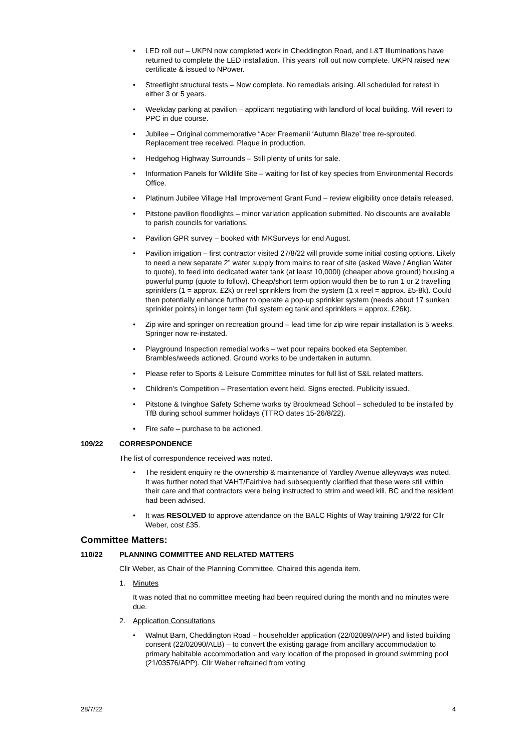LED roll out – UKPN now completed work in Cheddington Road, and L&T Illuminations have returned to complete the LED installation. This years’ roll out now complete. UKPN raised new certificate & issued to NPower.
Streetlight structural tests – Now complete. No remedials arising. All scheduled for retest in either 3 or 5 years.
Weekday parking at pavilion – applicant negotiating with landlord of local building. Will revert to PPC in due course.
Jubilee – Original commemorative “Acer Freemanii ‘Autumn Blaze’ tree re-sprouted. Replacement tree received. Plaque in production.
Hedgehog Highway Surrounds – Still plenty of units for sale.
Information Panels for Wildlife Site – waiting for list of key species from Environmental Records Office.
Platinum Jubilee Village Hall Improvement Grant Fund – review eligibility once details released.
Pitstone pavilion floodlights – minor variation application submitted. No discounts are available to parish councils for variations.
Pavilion GPR survey – booked with MKSurveys for end August.
Pavilion irrigation – first contractor visited 27/8/22 will provide some initial costing options. Likely to need a new separate 2” water supply from mains to rear of site (asked Wave / Anglian Water to quote), to feed into dedicated water tank (at least 10,000l) (cheaper above ground) housing a powerful pump (quote to follow). Cheap/short term option would then be to run 1 or 2 travelling sprinklers (1 = approx. £2k) or reel sprinklers from the system (1 x reel = approx. £5-8k). Could then potentially enhance further to operate a pop-up sprinkler system (needs about 17 sunken sprinkler points) in longer term (full system eg tank and sprinklers = approx. £26k).
Zip wire and springer on recreation ground – lead time for zip wire repair installation is 5 weeks. Springer now re-instated.
Playground Inspection remedial works – wet pour repairs booked eta September. Brambles/weeds actioned. Ground works to be undertaken in autumn.
Please refer to Sports & Leisure Committee minutes for full list of S&L related matters.
Children’s Competition – Presentation event held. Signs erected. Publicity issued.
Pitstone & Ivinghoe Safety Scheme works by Brookmead School – scheduled to be installed by TfB during school summer holidays (TTRO dates 15-26/8/22).
Fire safe – purchase to be actioned.
109/22 CORRESPONDENCE
The list of correspondence received was noted.
The resident enquiry re the ownership & maintenance of Yardley Avenue alleyways was noted. It was further noted that VAHT/Fairhive had subsequently clarified that these were still within their care and that contractors were being instructed to strim and weed kill. BC and the resident had been advised.
It was RESOLVED to approve attendance on the BALC Rights of Way training 1/9/22 for Cllr Weber, cost £35.
Committee Matters:
110/22 PLANNING COMMITTEE AND RELATED MATTERS
Cllr Weber, as Chair of the Planning Committee, Chaired this agenda item.
1. Minutes
It was noted that no committee meeting had been required during the month and no minutes were due.
2. Application Consultations
Walnut Barn, Cheddington Road – householder application (22/02089/APP) and listed building consent (22/02090/ALB) – to convert the existing garage from ancillary accommodation to primary habitable accommodation and vary location of the proposed in ground swimming pool (21/03576/APP). Cllr Weber refrained from voting
28/7/22 4